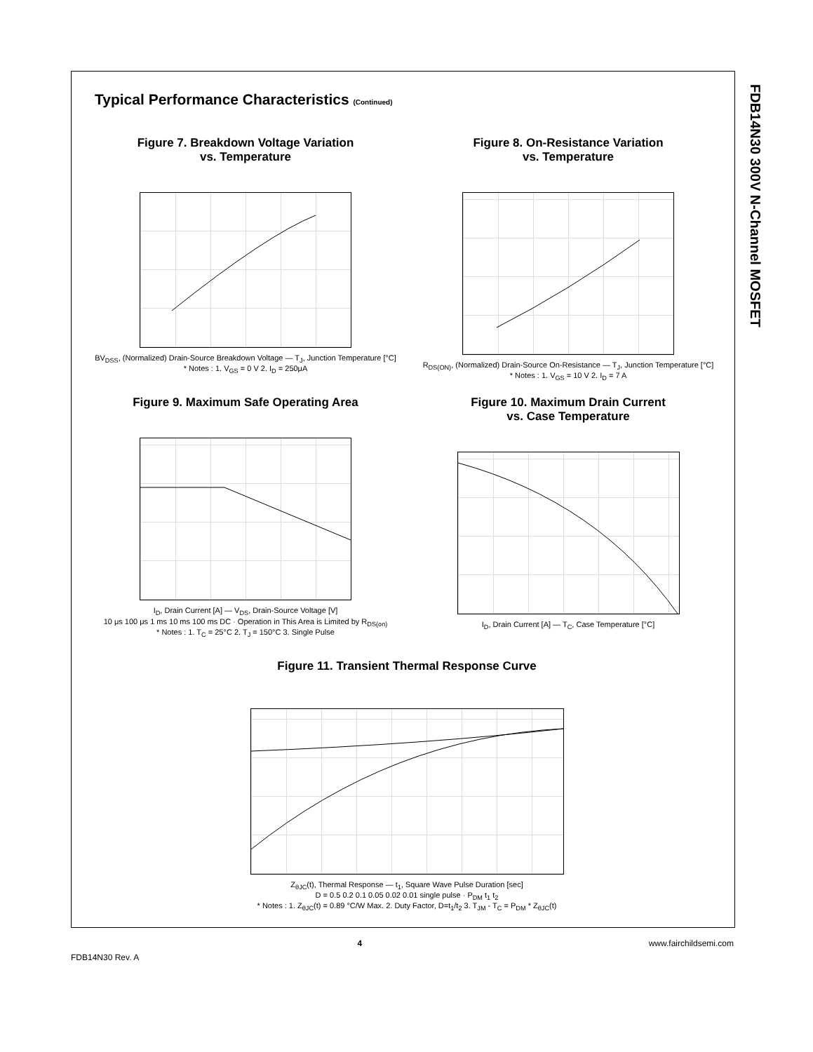FDB14N30 300V N-Channel MOSFET
Typical Performance Characteristics (Continued)
Figure 7. Breakdown Voltage Variation
vs. Temperature
BV<sub>DSS</sub>, (Normalized) Drain-Source Breakdown Voltage — T<sub>J</sub>, Junction Temperature [°C]
* Notes : 1. V<sub>GS</sub> = 0 V 2. I<sub>D</sub> = 250μA
Figure 8. On-Resistance Variation
vs. Temperature
R<sub>DS(ON)</sub>, (Normalized) Drain-Source On-Resistance — T<sub>J</sub>, Junction Temperature [°C]
* Notes : 1. V<sub>GS</sub> = 10 V 2. I<sub>D</sub> = 7 A
Figure 9. Maximum Safe Operating Area
I<sub>D</sub>, Drain Current [A] — V<sub>DS</sub>, Drain-Source Voltage [V]
10 μs 100 μs 1 ms 10 ms 100 ms DC · Operation in This Area is Limited by R<sub>DS(on)</sub>
* Notes : 1. T<sub>C</sub> = 25°C 2. T<sub>J</sub> = 150°C 3. Single Pulse
Figure 10. Maximum Drain Current
vs. Case Temperature
I<sub>D</sub>, Drain Current [A] — T<sub>C</sub>, Case Temperature [°C]
Figure 11. Transient Thermal Response Curve
Z<sub>θJC</sub>(t), Thermal Response — t<sub>1</sub>, Square Wave Pulse Duration [sec]
D = 0.5 0.2 0.1 0.05 0.02 0.01 single pulse · P<sub>DM</sub> t<sub>1</sub> t<sub>2</sub>
* Notes : 1. Z<sub>θJC</sub>(t) = 0.89 °C/W Max. 2. Duty Factor, D=t<sub>1</sub>/t<sub>2</sub> 3. T<sub>JM</sub> - T<sub>C</sub> = P<sub>DM</sub> * Z<sub>θJC</sub>(t)
4 www.fairchildsemi.com
FDB14N30 Rev. A